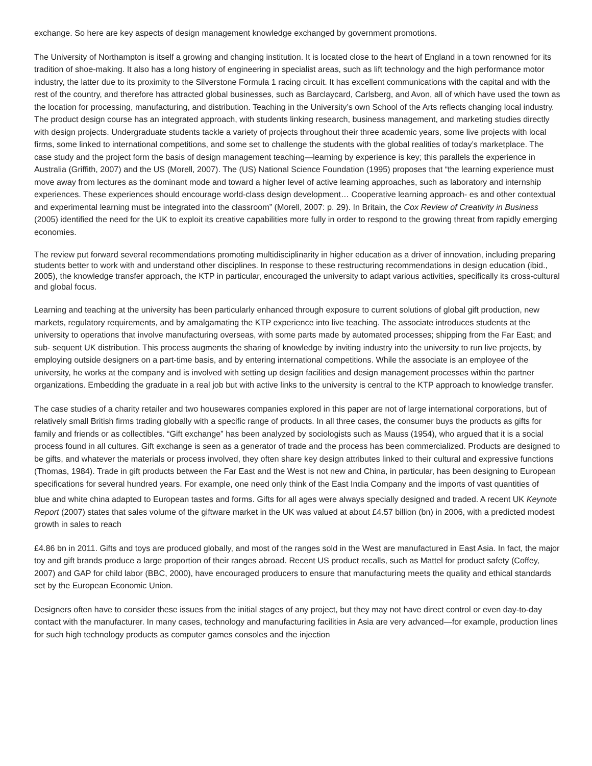exchange. So here are key aspects of design management knowledge exchanged by government promotions.
The University of Northampton is itself a growing and changing institution. It is located close to the heart of England in a town renowned for its tradition of shoe-making. It also has a long history of engineering in specialist areas, such as lift technology and the high performance motor industry, the latter due to its proximity to the Silverstone Formula 1 racing circuit. It has excellent communications with the capital and with the rest of the country, and therefore has attracted global businesses, such as Barclaycard, Carlsberg, and Avon, all of which have used the town as the location for processing, manufacturing, and distribution. Teaching in the University’s own School of the Arts reflects changing local industry. The product design course has an integrated approach, with students linking research, business management, and marketing studies directly with design projects. Undergraduate students tackle a variety of projects throughout their three academic years, some live projects with local firms, some linked to international competitions, and some set to challenge the students with the global realities of today’s marketplace. The case study and the project form the basis of design management teaching—learning by experience is key; this parallels the experience in Australia (Griffith, 2007) and the US (Morell, 2007). The (US) National Science Foundation (1995) proposes that “the learning experience must move away from lectures as the dominant mode and toward a higher level of active learning approaches, such as laboratory and internship experiences. These experiences should encourage world-class design development… Cooperative learning approach- es and other contextual and experimental learning must be integrated into the classroom” (Morell, 2007: p. 29). In Britain, the Cox Review of Creativity in Business (2005) identified the need for the UK to exploit its creative capabilities more fully in order to respond to the growing threat from rapidly emerging economies.
The review put forward several recommendations promoting multidisciplinarity in higher education as a driver of innovation, including preparing students better to work with and understand other disciplines. In response to these restructuring recommendations in design education (ibid., 2005), the knowledge transfer approach, the KTP in particular, encouraged the university to adapt various activities, specifically its cross-cultural and global focus.
Learning and teaching at the university has been particularly enhanced through exposure to current solutions of global gift production, new markets, regulatory requirements, and by amalgamating the KTP experience into live teaching. The associate introduces students at the university to operations that involve manufacturing overseas, with some parts made by automated processes; shipping from the Far East; and sub- sequent UK distribution. This process augments the sharing of knowledge by inviting industry into the university to run live projects, by employing outside designers on a part-time basis, and by entering international competitions. While the associate is an employee of the university, he works at the company and is involved with setting up design facilities and design management processes within the partner organizations. Embedding the graduate in a real job but with active links to the university is central to the KTP approach to knowledge transfer.
The case studies of a charity retailer and two housewares companies explored in this paper are not of large international corporations, but of relatively small British firms trading globally with a specific range of products. In all three cases, the consumer buys the products as gifts for family and friends or as collectibles. “Gift exchange” has been analyzed by sociologists such as Mauss (1954), who argued that it is a social process found in all cultures. Gift exchange is seen as a generator of trade and the process has been commercialized. Products are designed to be gifts, and whatever the materials or process involved, they often share key design attributes linked to their cultural and expressive functions (Thomas, 1984). Trade in gift products between the Far East and the West is not new and China, in particular, has been designing to European specifications for several hundred years. For example, one need only think of the East India Company and the imports of vast quantities of
blue and white china adapted to European tastes and forms. Gifts for all ages were always specially designed and traded. A recent UK Keynote Report (2007) states that sales volume of the giftware market in the UK was valued at about £4.57 billion (bn) in 2006, with a predicted modest growth in sales to reach
£4.86 bn in 2011. Gifts and toys are produced globally, and most of the ranges sold in the West are manufactured in East Asia. In fact, the major toy and gift brands produce a large proportion of their ranges abroad. Recent US product recalls, such as Mattel for product safety (Coffey, 2007) and GAP for child labor (BBC, 2000), have encouraged producers to ensure that manufacturing meets the quality and ethical standards set by the European Economic Union.
Designers often have to consider these issues from the initial stages of any project, but they may not have direct control or even day-to-day contact with the manufacturer. In many cases, technology and manufacturing facilities in Asia are very advanced—for example, production lines for such high technology products as computer games consoles and the injection